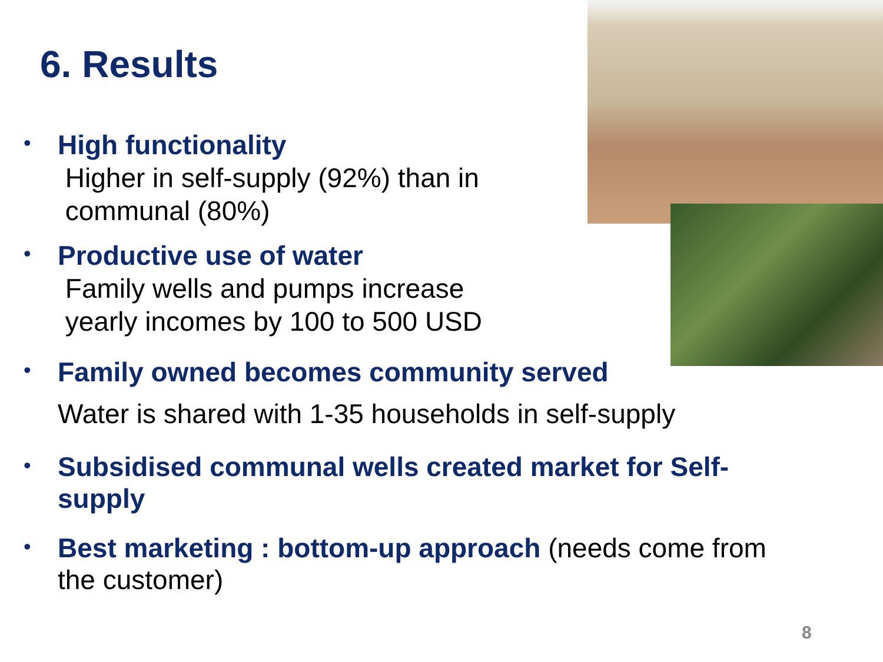6. Results
•
High functionality
Higher in self-supply (92%) than in
communal (80%)
•
Productive use of water
Family wells and pumps increase
yearly incomes by 100 to 500 USD
•
Family owned becomes community served
Water is shared with 1-35 households in self-supply
•
Subsidised communal wells created market for Self-
supply
•
Best marketing : bottom-up approach (needs come from
the customer)
8